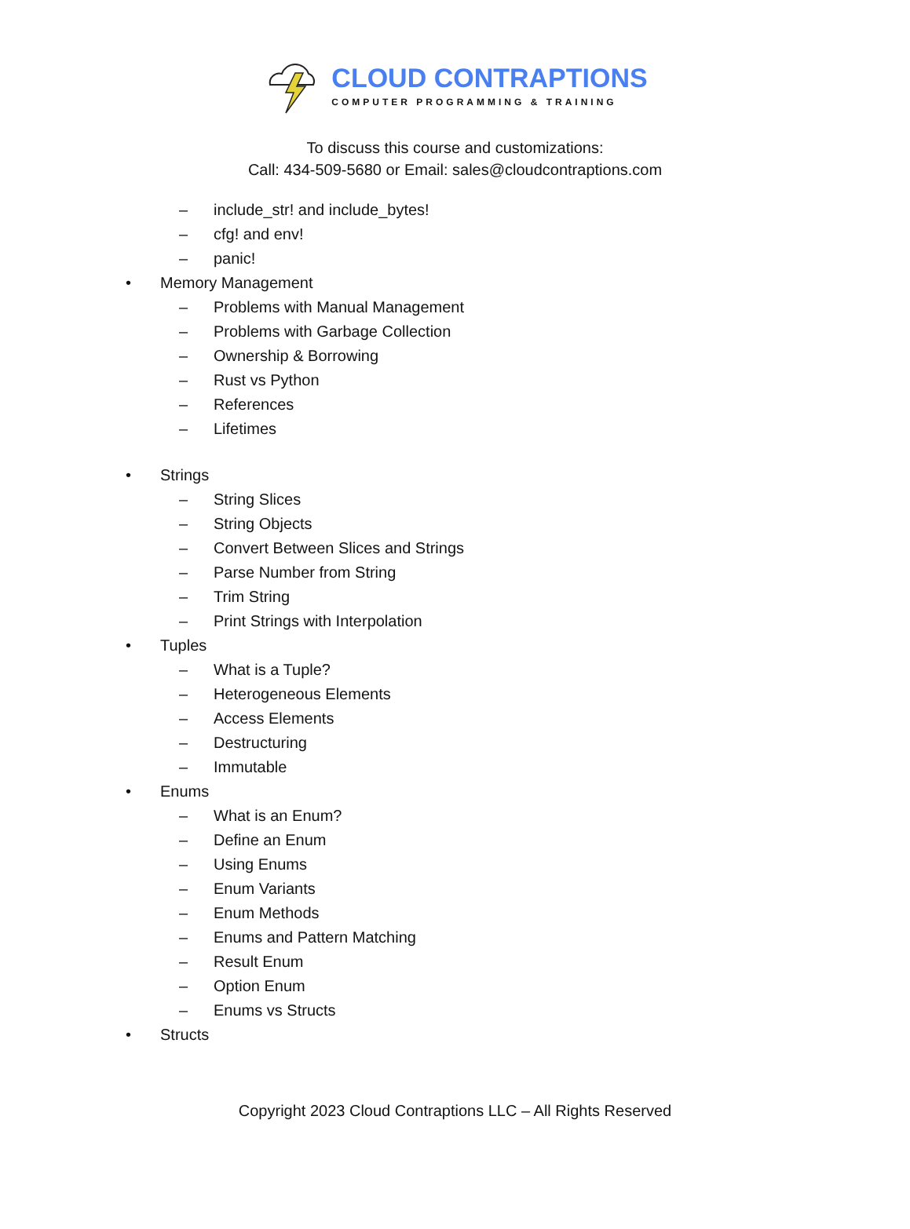CLOUD CONTRAPTIONS
COMPUTER PROGRAMMING & TRAINING
To discuss this course and customizations:
Call: 434-509-5680 or Email: sales@cloudcontraptions.com
– include_str! and include_bytes!
– cfg! and env!
– panic!
• Memory Management
– Problems with Manual Management
– Problems with Garbage Collection
– Ownership & Borrowing
– Rust vs Python
– References
– Lifetimes
• Strings
– String Slices
– String Objects
– Convert Between Slices and Strings
– Parse Number from String
– Trim String
– Print Strings with Interpolation
• Tuples
– What is a Tuple?
– Heterogeneous Elements
– Access Elements
– Destructuring
– Immutable
• Enums
– What is an Enum?
– Define an Enum
– Using Enums
– Enum Variants
– Enum Methods
– Enums and Pattern Matching
– Result Enum
– Option Enum
– Enums vs Structs
• Structs
Copyright 2023 Cloud Contraptions LLC – All Rights Reserved